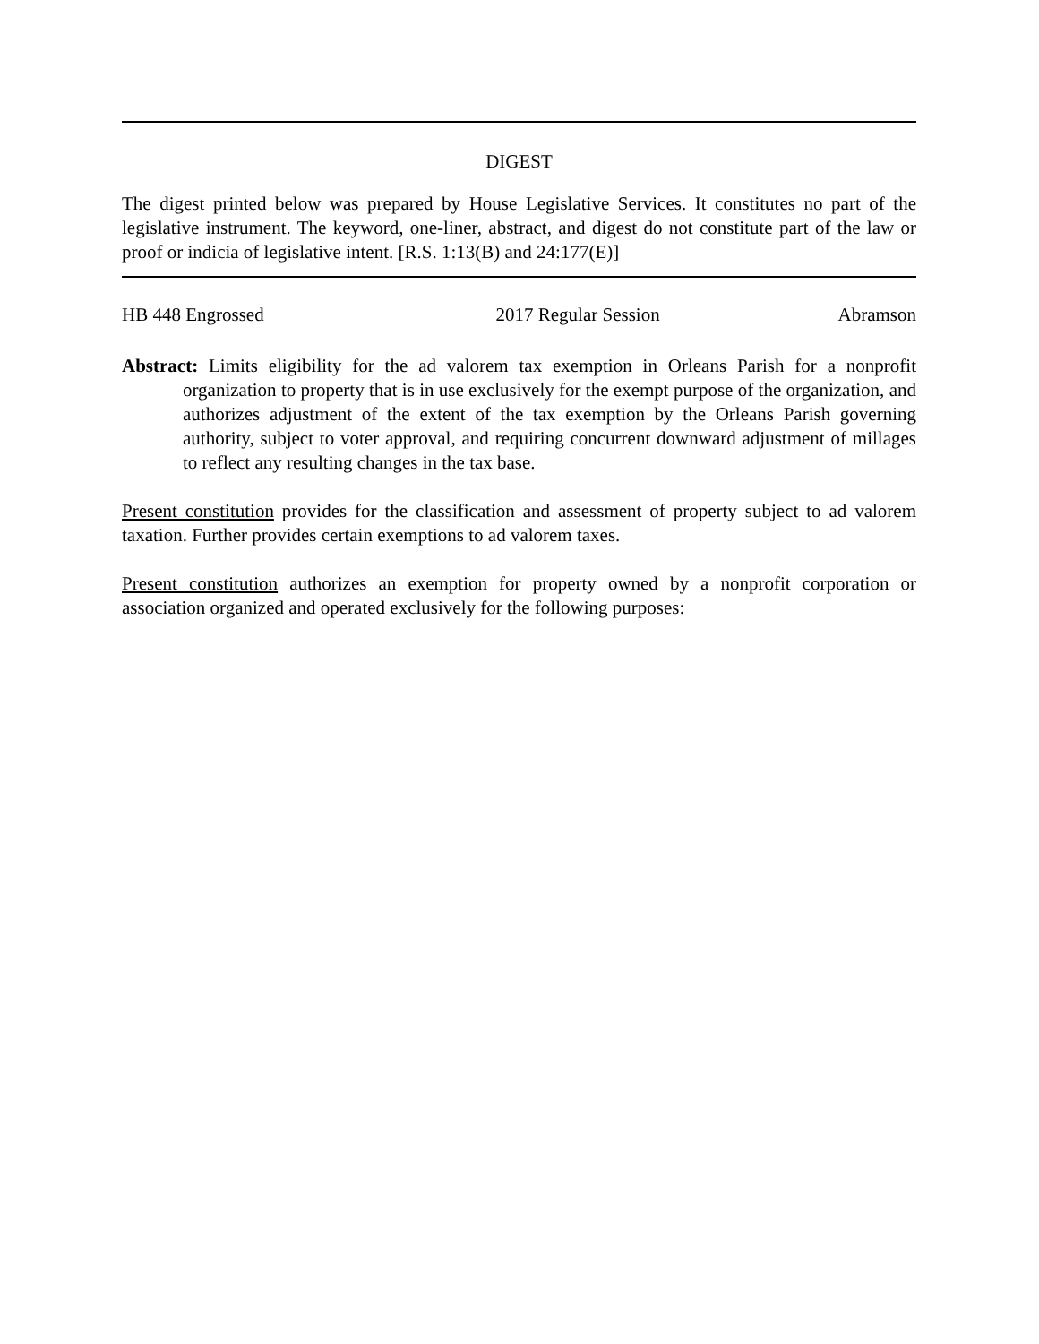DIGEST
The digest printed below was prepared by House Legislative Services. It constitutes no part of the legislative instrument. The keyword, one-liner, abstract, and digest do not constitute part of the law or proof or indicia of legislative intent. [R.S. 1:13(B) and 24:177(E)]
HB 448 Engrossed 2017 Regular Session Abramson
Abstract: Limits eligibility for the ad valorem tax exemption in Orleans Parish for a nonprofit organization to property that is in use exclusively for the exempt purpose of the organization, and authorizes adjustment of the extent of the tax exemption by the Orleans Parish governing authority, subject to voter approval, and requiring concurrent downward adjustment of millages to reflect any resulting changes in the tax base.
Present constitution provides for the classification and assessment of property subject to ad valorem taxation. Further provides certain exemptions to ad valorem taxes.
Present constitution authorizes an exemption for property owned by a nonprofit corporation or association organized and operated exclusively for the following purposes: